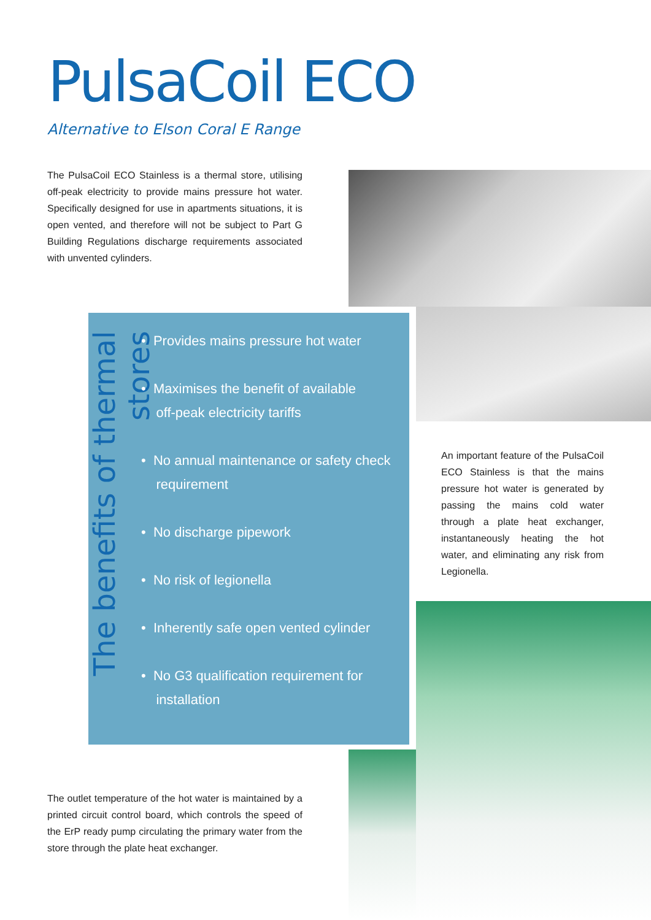PulsaCoil ECO
Alternative to Elson Coral E Range
The PulsaCoil ECO Stainless is a thermal store, utilising off-peak electricity to provide mains pressure hot water. Specifically designed for use in apartments situations, it is open vented, and therefore will not be subject to Part G Building Regulations discharge requirements associated with unvented cylinders.
The benefits of thermal stores
• Provides mains pressure hot water
• Maximises the benefit of available
off-peak electricity tariffs
• No annual maintenance or safety check
requirement
• No discharge pipework
• No risk of legionella
• Inherently safe open vented cylinder
• No G3 qualification requirement for
installation
An important feature of the PulsaCoil ECO Stainless is that the mains pressure hot water is generated by passing the mains cold water through a plate heat exchanger, instantaneously heating the hot water, and eliminating any risk from Legionella.
The outlet temperature of the hot water is maintained by a printed circuit control board, which controls the speed of the ErP ready pump circulating the primary water from the store through the plate heat exchanger.